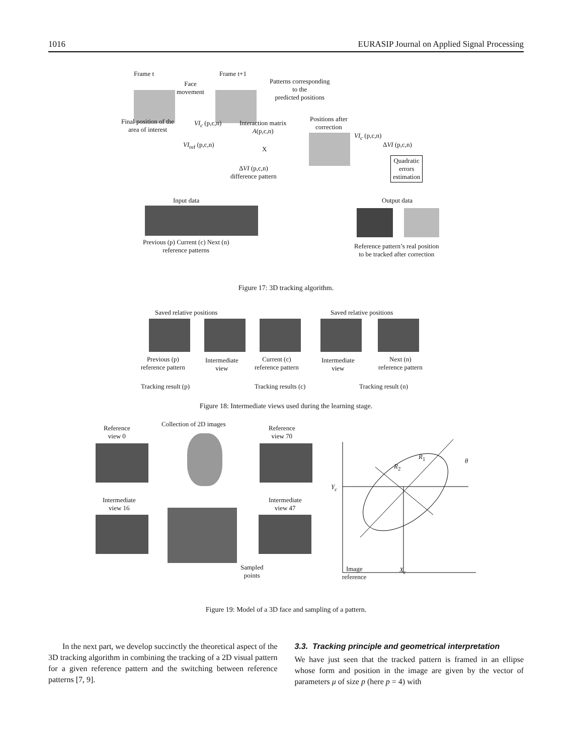1016 EURASIP Journal on Applied Signal Processing
Frame t
Face
movement
Frame t+1
Patterns corresponding
to the
predicted positions
Final position of the
area of interest
VI<sub>c</sub> (p,c,n)
Interaction matrix
A(p,c,n)
Positions after
correction
VI<sub>c</sub> (p,c,n)
VI<sub>ref</sub> (p,c,n)
X
ΔVI (p,c,n)
Quadratic
errors
estimation
ΔVI (p,c,n)
difference pattern
Input data Output data
Previous (p) Current (c) Next (n)
reference patterns
Reference pattern’s real position
to be tracked after correction
Figure 17: 3D tracking algorithm.
Saved relative positions Saved relative positions
Previous (p)
reference pattern
Intermediate
view
Current (c)
reference pattern
Intermediate
view
Next (n)
reference pattern
Tracking result (p) Tracking results (c) Tracking result (n)
Figure 18: Intermediate views used during the learning stage.
Reference
view 0
Collection of 2D images
Reference
view 70
Intermediate
view 16
Intermediate
view 47
Sampled
points
Y<sub>c</sub>
R<sub>1</sub>
R<sub>2</sub>
θ
Image
reference
X<sub>c</sub>
Figure 19: Model of a 3D face and sampling of a pattern.
In the next part, we develop succinctly the theoretical aspect of the 3D tracking algorithm in combining the tracking of a 2D visual pattern for a given reference pattern and the switching between reference patterns [7, 9].
3.3. Tracking principle and geometrical interpretation
We have just seen that the tracked pattern is framed in an ellipse whose form and position in the image are given by the vector of parameters μ of size p (here p = 4) with